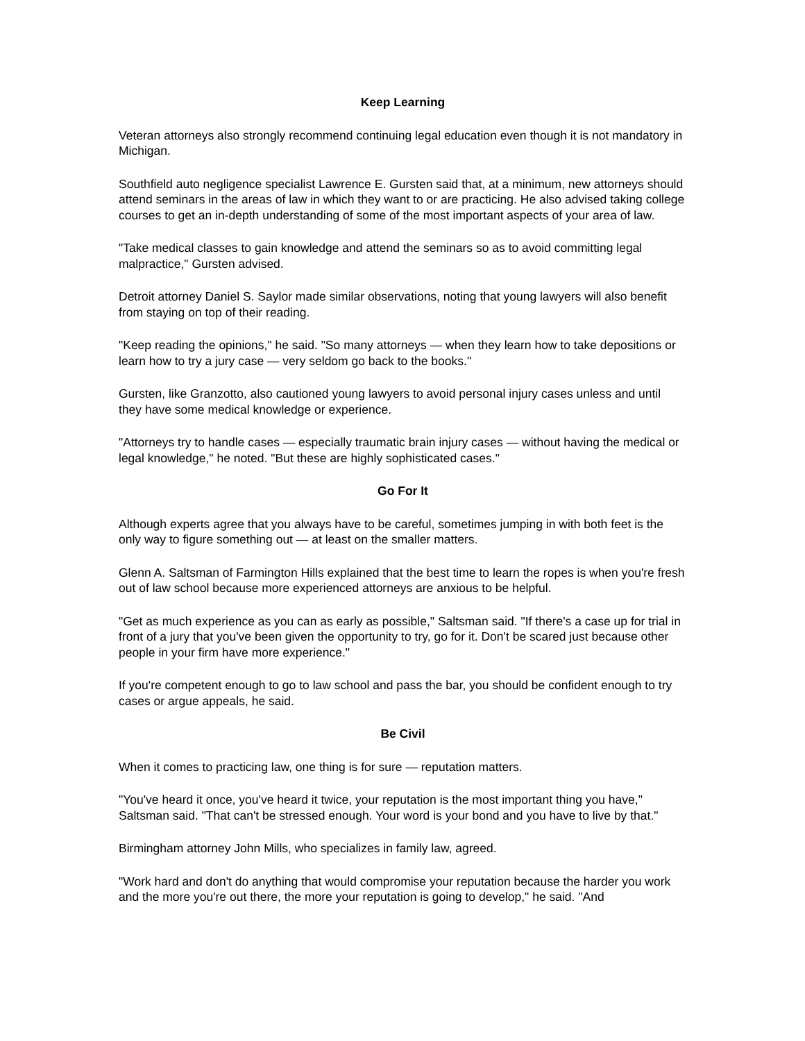Keep Learning
Veteran attorneys also strongly recommend continuing legal education even though it is not mandatory in Michigan.
Southfield auto negligence specialist Lawrence E. Gursten said that, at a minimum, new attorneys should attend seminars in the areas of law in which they want to or are practicing. He also advised taking college courses to get an in-depth understanding of some of the most important aspects of your area of law.
"Take medical classes to gain knowledge and attend the seminars so as to avoid committing legal malpractice," Gursten advised.
Detroit attorney Daniel S. Saylor made similar observations, noting that young lawyers will also benefit from staying on top of their reading.
"Keep reading the opinions," he said. "So many attorneys — when they learn how to take depositions or learn how to try a jury case — very seldom go back to the books."
Gursten, like Granzotto, also cautioned young lawyers to avoid personal injury cases unless and until they have some medical knowledge or experience.
"Attorneys try to handle cases — especially traumatic brain injury cases — without having the medical or legal knowledge," he noted. "But these are highly sophisticated cases."
Go For It
Although experts agree that you always have to be careful, sometimes jumping in with both feet is the only way to figure something out — at least on the smaller matters.
Glenn A. Saltsman of Farmington Hills explained that the best time to learn the ropes is when you're fresh out of law school because more experienced attorneys are anxious to be helpful.
"Get as much experience as you can as early as possible," Saltsman said. "If there's a case up for trial in front of a jury that you've been given the opportunity to try, go for it. Don't be scared just because other people in your firm have more experience."
If you're competent enough to go to law school and pass the bar, you should be confident enough to try cases or argue appeals, he said.
Be Civil
When it comes to practicing law, one thing is for sure — reputation matters.
"You've heard it once, you've heard it twice, your reputation is the most important thing you have," Saltsman said. "That can't be stressed enough. Your word is your bond and you have to live by that."
Birmingham attorney John Mills, who specializes in family law, agreed.
"Work hard and don't do anything that would compromise your reputation because the harder you work and the more you're out there, the more your reputation is going to develop," he said. "And